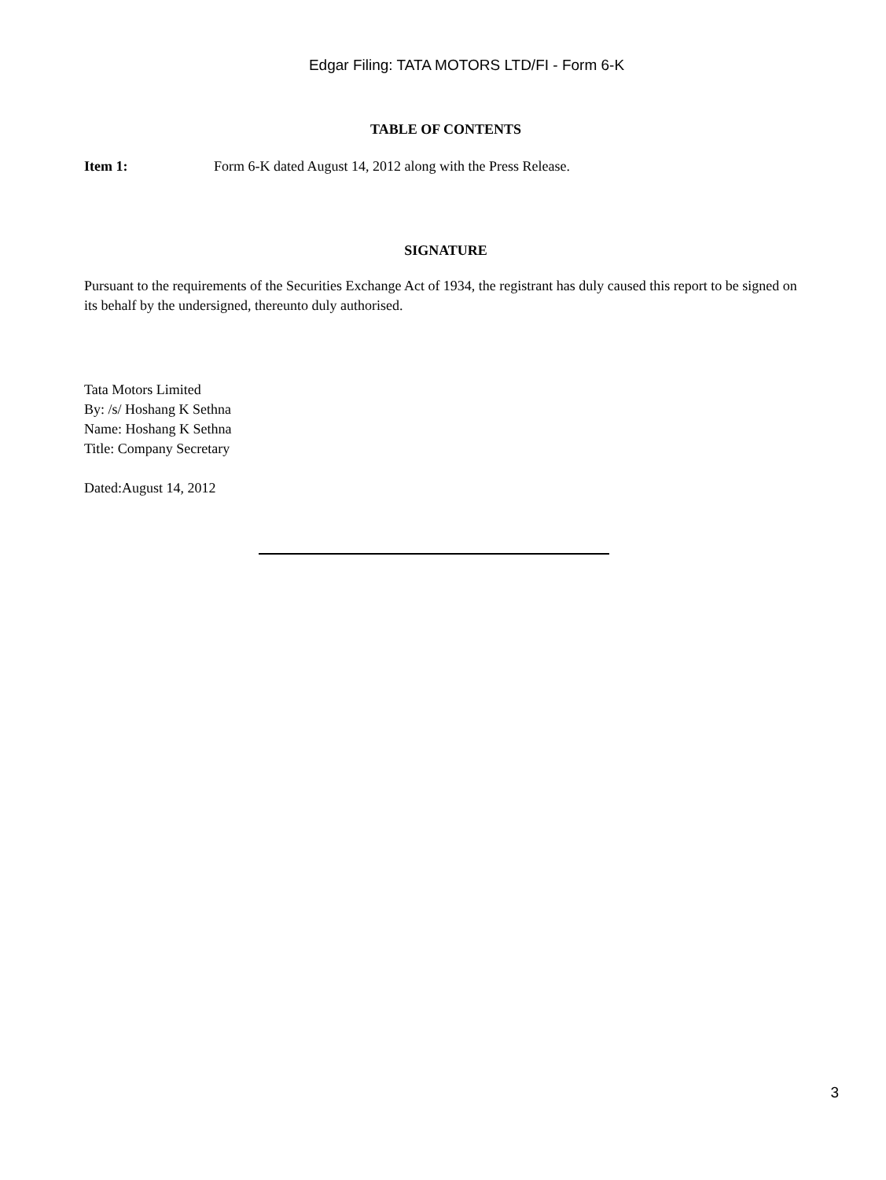Edgar Filing: TATA MOTORS LTD/FI - Form 6-K
TABLE OF CONTENTS
Item 1: Form 6-K dated August 14, 2012 along with the Press Release.
SIGNATURE
Pursuant to the requirements of the Securities Exchange Act of 1934, the registrant has duly caused this report to be signed on its behalf by the undersigned, thereunto duly authorised.
Tata Motors Limited
By: /s/ Hoshang K Sethna
Name: Hoshang K Sethna
Title: Company Secretary
Dated:August 14, 2012
3